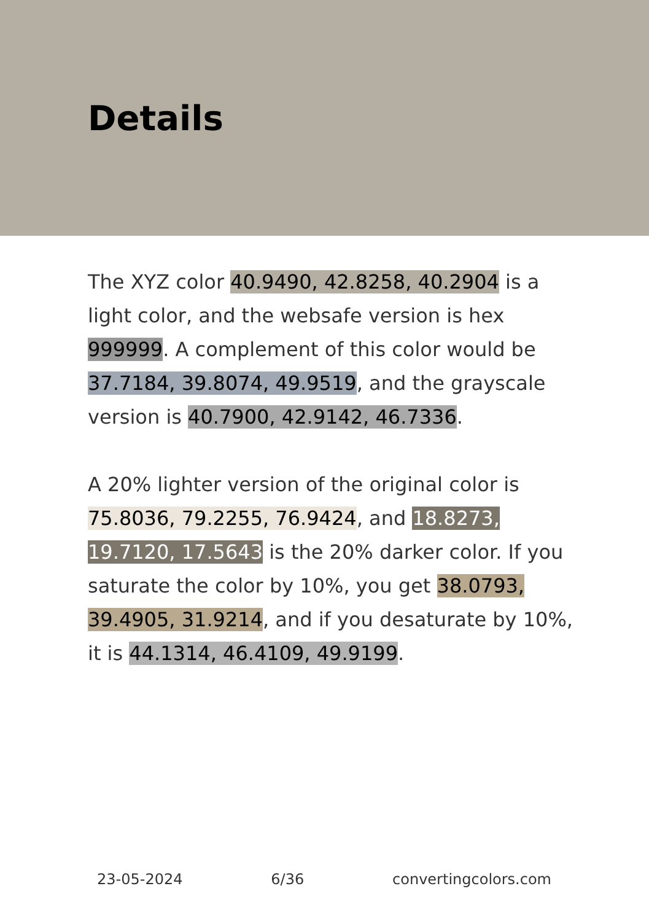Details
The XYZ color 40.9490, 42.8258, 40.2904 is a light color, and the websafe version is hex 999999. A complement of this color would be 37.7184, 39.8074, 49.9519, and the grayscale version is 40.7900, 42.9142, 46.7336.
A 20% lighter version of the original color is 75.8036, 79.2255, 76.9424, and 18.8273, 19.7120, 17.5643 is the 20% darker color. If you saturate the color by 10%, you get 38.0793, 39.4905, 31.9214, and if you desaturate by 10%, it is 44.1314, 46.4109, 49.9199.
23-05-2024 6/36 convertingcolors.com